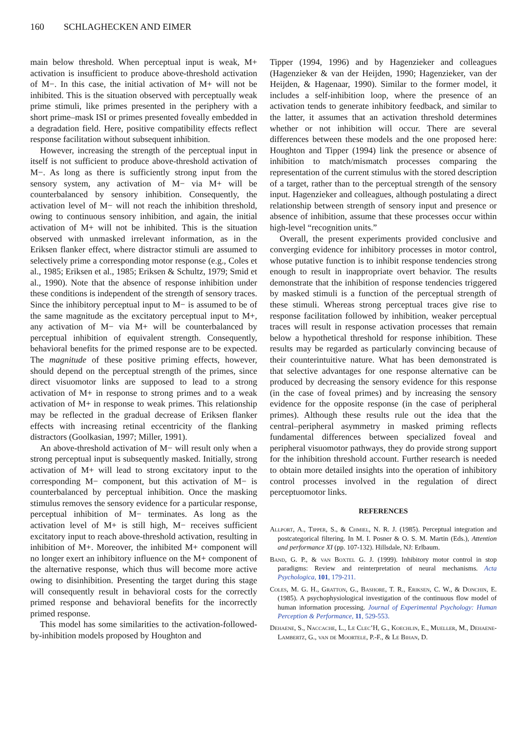160 SCHLAGHECKEN AND EIMER
main below threshold. When perceptual input is weak, M+ activation is insufficient to produce above-threshold activation of M−. In this case, the initial activation of M+ will not be inhibited. This is the situation observed with perceptually weak prime stimuli, like primes presented in the periphery with a short prime–mask ISI or primes presented foveally embedded in a degradation field. Here, positive compatibility effects reflect response facilitation without subsequent inhibition.
However, increasing the strength of the perceptual input in itself is not sufficient to produce above-threshold activation of M−. As long as there is sufficiently strong input from the sensory system, any activation of M− via M+ will be counterbalanced by sensory inhibition. Consequently, the activation level of M− will not reach the inhibition threshold, owing to continuous sensory inhibition, and again, the initial activation of M+ will not be inhibited. This is the situation observed with unmasked irrelevant information, as in the Eriksen flanker effect, where distractor stimuli are assumed to selectively prime a corresponding motor response (e.g., Coles et al., 1985; Eriksen et al., 1985; Eriksen & Schultz, 1979; Smid et al., 1990). Note that the absence of response inhibition under these conditions is independent of the strength of sensory traces. Since the inhibitory perceptual input to M− is assumed to be of the same magnitude as the excitatory perceptual input to M+, any activation of M− via M+ will be counterbalanced by perceptual inhibition of equivalent strength. Consequently, behavioral benefits for the primed response are to be expected. The magnitude of these positive priming effects, however, should depend on the perceptual strength of the primes, since direct visuomotor links are supposed to lead to a strong activation of M+ in response to strong primes and to a weak activation of M+ in response to weak primes. This relationship may be reflected in the gradual decrease of Eriksen flanker effects with increasing retinal eccentricity of the flanking distractors (Goolkasian, 1997; Miller, 1991).
An above-threshold activation of M− will result only when a strong perceptual input is subsequently masked. Initially, strong activation of M+ will lead to strong excitatory input to the corresponding M− component, but this activation of M− is counterbalanced by perceptual inhibition. Once the masking stimulus removes the sensory evidence for a particular response, perceptual inhibition of M− terminates. As long as the activation level of M+ is still high, M− receives sufficient excitatory input to reach above-threshold activation, resulting in inhibition of M+. Moreover, the inhibited M+ component will no longer exert an inhibitory influence on the M+ component of the alternative response, which thus will become more active owing to disinhibition. Presenting the target during this stage will consequently result in behavioral costs for the correctly primed response and behavioral benefits for the incorrectly primed response.
This model has some similarities to the activation-followed-by-inhibition models proposed by Houghton and
Tipper (1994, 1996) and by Hagenzieker and colleagues (Hagenzieker & van der Heijden, 1990; Hagenzieker, van der Heijden, & Hagenaar, 1990). Similar to the former model, it includes a self-inhibition loop, where the presence of an activation tends to generate inhibitory feedback, and similar to the latter, it assumes that an activation threshold determines whether or not inhibition will occur. There are several differences between these models and the one proposed here: Houghton and Tipper (1994) link the presence or absence of inhibition to match/mismatch processes comparing the representation of the current stimulus with the stored description of a target, rather than to the perceptual strength of the sensory input. Hagenzieker and colleagues, although postulating a direct relationship between strength of sensory input and presence or absence of inhibition, assume that these processes occur within high-level “recognition units.”
Overall, the present experiments provided conclusive and converging evidence for inhibitory processes in motor control, whose putative function is to inhibit response tendencies strong enough to result in inappropriate overt behavior. The results demonstrate that the inhibition of response tendencies triggered by masked stimuli is a function of the perceptual strength of these stimuli. Whereas strong perceptual traces give rise to response facilitation followed by inhibition, weaker perceptual traces will result in response activation processes that remain below a hypothetical threshold for response inhibition. These results may be regarded as particularly convincing because of their counterintuitive nature. What has been demonstrated is that selective advantages for one response alternative can be produced by decreasing the sensory evidence for this response (in the case of foveal primes) and by increasing the sensory evidence for the opposite response (in the case of peripheral primes). Although these results rule out the idea that the central–peripheral asymmetry in masked priming reflects fundamental differences between specialized foveal and peripheral visuomotor pathways, they do provide strong support for the inhibition threshold account. Further research is needed to obtain more detailed insights into the operation of inhibitory control processes involved in the regulation of direct perceptuomotor links.
REFERENCES
Allport, A., Tipper, S., & Chmiel, N. R. J. (1985). Perceptual integration and postcategorical filtering. In M. I. Posner & O. S. M. Martin (Eds.), Attention and performance XI (pp. 107-132). Hillsdale, NJ: Erlbaum.
Band, G. P., & van Boxtel G. J. (1999). Inhibitory motor control in stop paradigms: Review and reinterpretation of neural mechanisms. Acta Psychologica, 101, 179-211.
Coles, M. G. H., Gratton, G., Bashore, T. R., Eriksen, C. W., & Donchin, E. (1985). A psychophysiological investigation of the continuous flow model of human information processing. Journal of Experimental Psychology: Human Perception & Performance, 11, 529-553.
Dehaene, S., Naccache, L., Le Clec’H, G., Koechlin, E., Mueller, M., Dehaene-Lambertz, G., van de Moortele, P.-F., & Le Bihan, D.